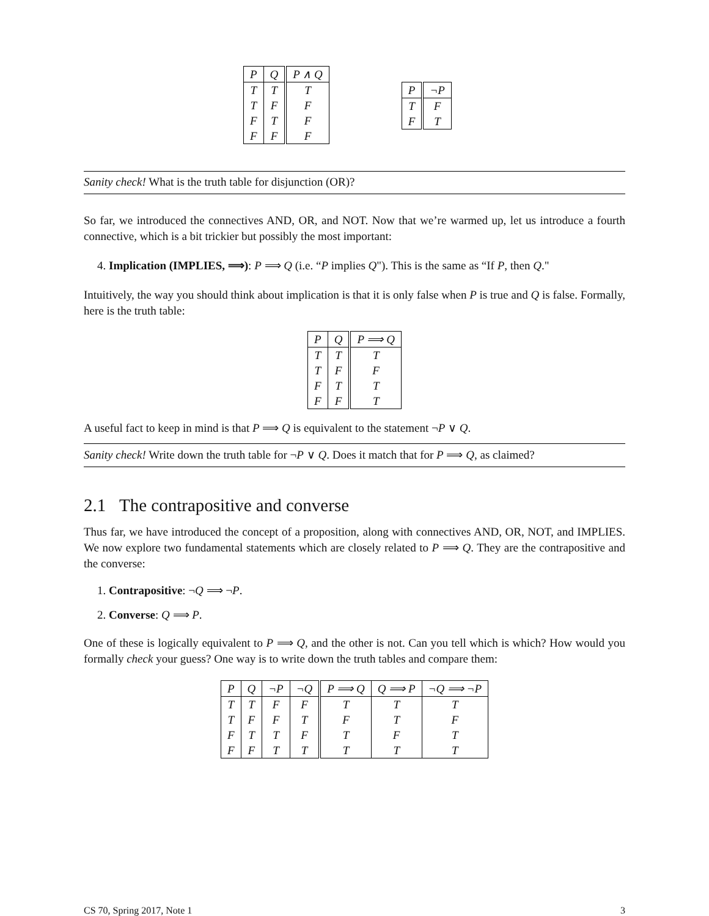| P | Q | P ∧ Q |
| --- | --- | --- |
| T | T | T |
| T | F | F |
| F | T | F |
| F | F | F |
| P | ¬P |
| --- | --- |
| T | F |
| F | T |
Sanity check! What is the truth table for disjunction (OR)?
So far, we introduced the connectives AND, OR, and NOT. Now that we’re warmed up, let us introduce a fourth connective, which is a bit trickier but possibly the most important:
4. Implication (IMPLIES, ⟹): P ⟹ Q (i.e. “P implies Q"). This is the same as “If P, then Q."
Intuitively, the way you should think about implication is that it is only false when P is true and Q is false. Formally, here is the truth table:
| P | Q | P ⟹ Q |
| --- | --- | --- |
| T | T | T |
| T | F | F |
| F | T | T |
| F | F | T |
A useful fact to keep in mind is that P ⟹ Q is equivalent to the statement ¬P ∨ Q.
Sanity check! Write down the truth table for ¬P ∨ Q. Does it match that for P ⟹ Q, as claimed?
2.1 The contrapositive and converse
Thus far, we have introduced the concept of a proposition, along with connectives AND, OR, NOT, and IMPLIES. We now explore two fundamental statements which are closely related to P ⟹ Q. They are the contrapositive and the converse:
1. Contrapositive: ¬Q ⟹ ¬P.
2. Converse: Q ⟹ P.
One of these is logically equivalent to P ⟹ Q, and the other is not. Can you tell which is which? How would you formally check your guess? One way is to write down the truth tables and compare them:
| P | Q | ¬P | ¬Q | P ⟹ Q | Q ⟹ P | ¬Q ⟹ ¬P |
| --- | --- | --- | --- | --- | --- | --- |
| T | T | F | F | T | T | T |
| T | F | F | T | F | T | F |
| F | T | T | F | T | F | T |
| F | F | T | T | T | T | T |
CS 70, Spring 2017, Note 1 3